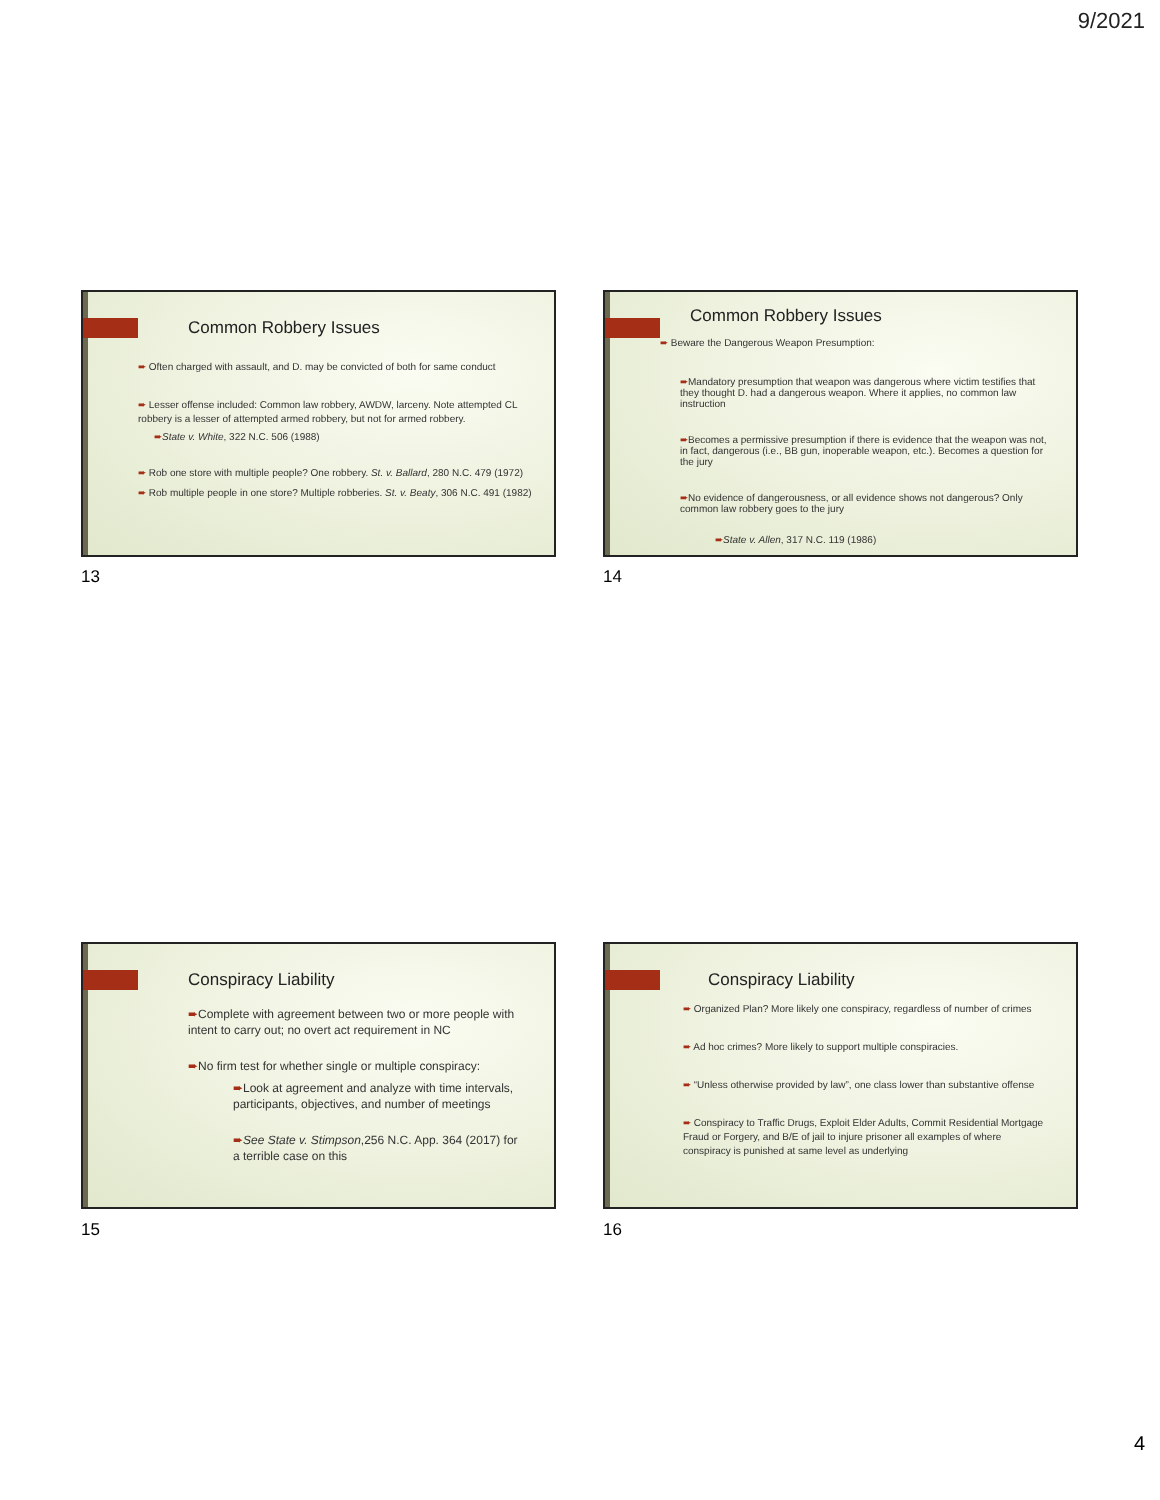9/2021
Common Robbery Issues
➨ Often charged with assault, and D. may be convicted of both for same conduct
➨ Lesser offense included: Common law robbery, AWDW, larceny. Note attempted CL robbery is a lesser of attempted armed robbery, but not for armed robbery.
➨State v. White, 322 N.C. 506 (1988)
➨ Rob one store with multiple people? One robbery. St. v. Ballard, 280 N.C. 479 (1972)
➨ Rob multiple people in one store? Multiple robberies. St. v. Beaty, 306 N.C. 491 (1982)
13
Common Robbery Issues
➨ Beware the Dangerous Weapon Presumption:
➨Mandatory presumption that weapon was dangerous where victim testifies that they thought D. had a dangerous weapon. Where it applies, no common law instruction
➨Becomes a permissive presumption if there is evidence that the weapon was not, in fact, dangerous (i.e., BB gun, inoperable weapon, etc.). Becomes a question for the jury
➨No evidence of dangerousness, or all evidence shows not dangerous? Only common law robbery goes to the jury
➨State v. Allen, 317 N.C. 119 (1986)
14
Conspiracy Liability
➨Complete with agreement between two or more people with intent to carry out; no overt act requirement in NC
➨No firm test for whether single or multiple conspiracy:
➨Look at agreement and analyze with time intervals, participants, objectives, and number of meetings
➨See State v. Stimpson,256 N.C. App. 364 (2017) for a terrible case on this
15
Conspiracy Liability
➨ Organized Plan? More likely one conspiracy, regardless of number of crimes
➨ Ad hoc crimes? More likely to support multiple conspiracies.
➨ “Unless otherwise provided by law”, one class lower than substantive offense
➨ Conspiracy to Traffic Drugs, Exploit Elder Adults, Commit Residential Mortgage Fraud or Forgery, and B/E of jail to injure prisoner all examples of where conspiracy is punished at same level as underlying
16
4